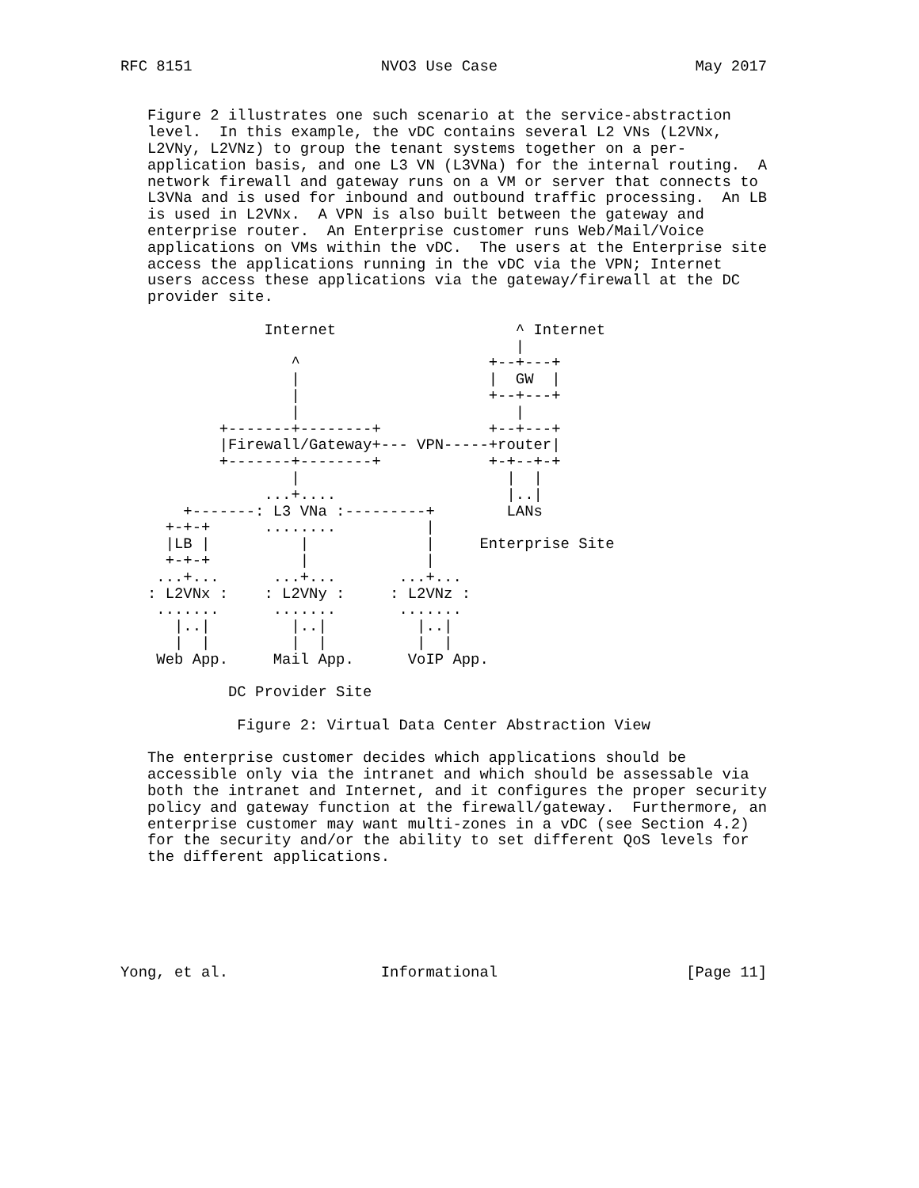RFC 8151                     NVO3 Use Case                      May 2017


   Figure 2 illustrates one such scenario at the service-abstraction
   level.  In this example, the vDC contains several L2 VNs (L2VNx,
   L2VNy, L2VNz) to group the tenant systems together on a per-
   application basis, and one L3 VN (L3VNa) for the internal routing.  A
   network firewall and gateway runs on a VM or server that connects to
   L3VNa and is used for inbound and outbound traffic processing.  An LB
   is used in L2VNx.  A VPN is also built between the gateway and
   enterprise router.  An Enterprise customer runs Web/Mail/Voice
   applications on VMs within the vDC.  The users at the Enterprise site
   access the applications running in the vDC via the VPN; Internet
   users access these applications via the gateway/firewall at the DC
   provider site.

                Internet                    ^ Internet
                                            |
                   ^                     +--+---+
                   |                     |  GW  |
                   |                     +--+---+
                   |                        |
           +-------+--------+            +--+---+
           |Firewall/Gateway+--- VPN-----+router|
           +-------+--------+            +-+--+-+
                   |                       |  |
                ...+....                   |..|
       +-------: L3 VNa :---------+        LANs
     +-+-+      ........          |
     |LB |          |             |     Enterprise Site
     +-+-+          |             |
    ...+...      ...+...       ...+...
   : L2VNx :    : L2VNy :     : L2VNz :
    .......      .......       .......
      |..|         |..|          |..|
      |  |         |  |          |  |
    Web App.     Mail App.      VoIP App.

            DC Provider Site

             Figure 2: Virtual Data Center Abstraction View

   The enterprise customer decides which applications should be
   accessible only via the intranet and which should be assessable via
   both the intranet and Internet, and it configures the proper security
   policy and gateway function at the firewall/gateway.  Furthermore, an
   enterprise customer may want multi-zones in a vDC (see Section 4.2)
   for the security and/or the ability to set different QoS levels for
   the different applications.






Yong, et al.                 Informational                     [Page 11]